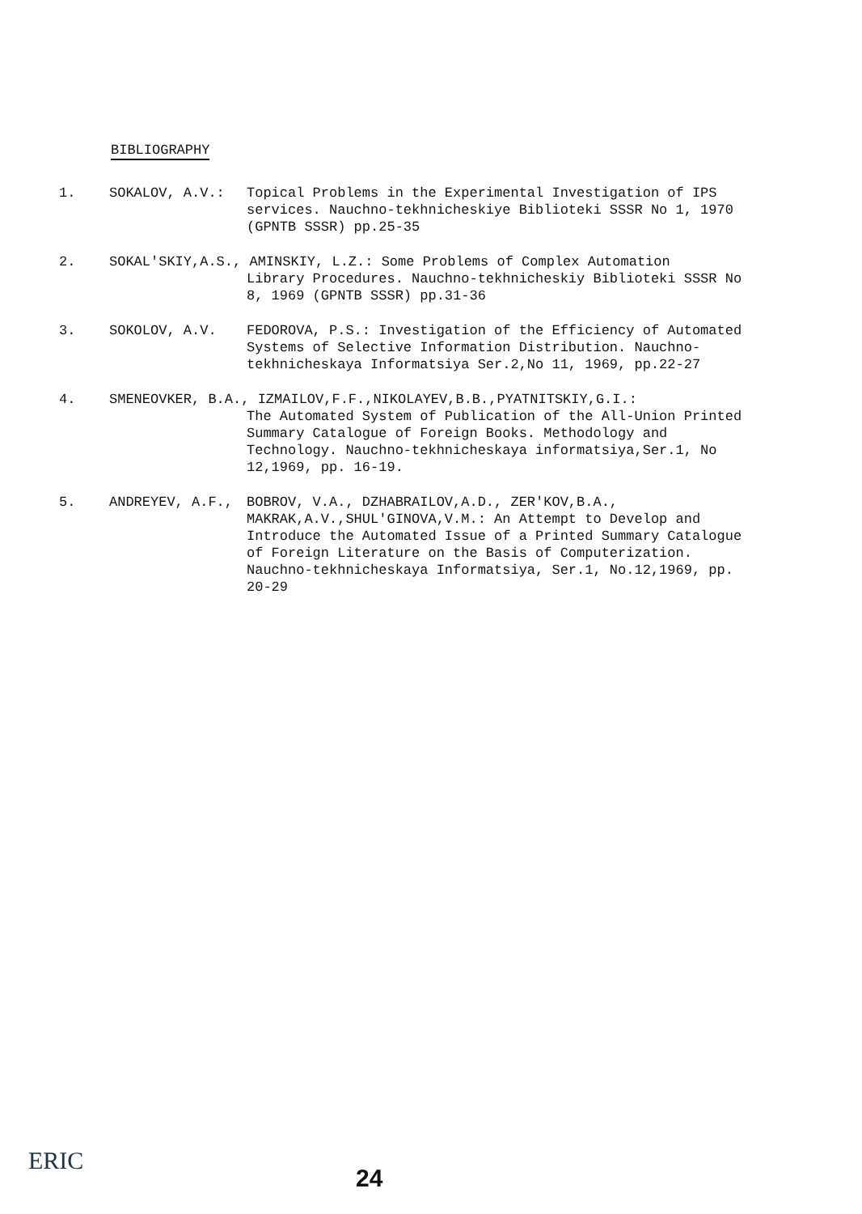BIBLIOGRAPHY
1.
SOKALOV, A.V.:
Topical Problems in the Experimental Investigation of IPS services. Nauchno-tekhnicheskiye Biblioteki SSSR No 1, 1970 (GPNTB SSSR) pp.25-35
2.
SOKAL'SKIY,A.S., AMINSKIY, L.Z.: Some Problems of Complex Automation
Library Procedures. Nauchno-tekhnicheskiy Biblioteki SSSR No 8, 1969 (GPNTB SSSR) pp.31-36
3.
SOKOLOV, A.V.
FEDOROVA, P.S.: Investigation of the Efficiency of Automated Systems of Selective Information Distribution. Nauchno-tekhnicheskaya Informatsiya Ser.2,No 11, 1969, pp.22-27
4.
SMENEOVKER, B.A., IZMAILOV,F.F.,NIKOLAYEV,B.B.,PYATNITSKIY,G.I.:
The Automated System of Publication of the All-Union Printed Summary Catalogue of Foreign Books. Methodology and Technology. Nauchno-tekhnicheskaya informatsiya,Ser.1, No 12,1969, pp. 16-19.
5.
ANDREYEV, A.F.,
BOBROV, V.A., DZHABRAILOV,A.D., ZER'KOV,B.A., MAKRAK,A.V.,SHUL'GINOVA,V.M.: An Attempt to Develop and Introduce the Automated Issue of a Printed Summary Catalogue of Foreign Literature on the Basis of Computerization. Nauchno-tekhnicheskaya Informatsiya, Ser.1, No.12,1969, pp. 20-29
ERIC
24